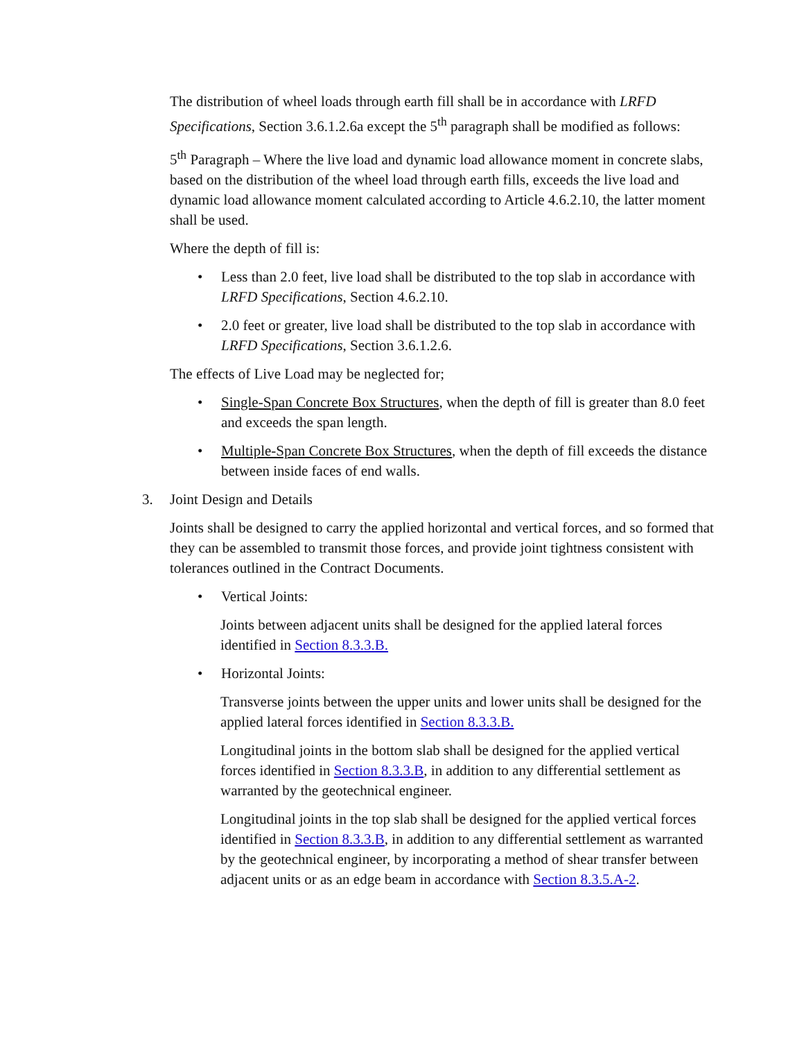The distribution of wheel loads through earth fill shall be in accordance with LRFD Specifications, Section 3.6.1.2.6a except the 5<sup>th</sup> paragraph shall be modified as follows:
5<sup>th</sup> Paragraph – Where the live load and dynamic load allowance moment in concrete slabs, based on the distribution of the wheel load through earth fills, exceeds the live load and dynamic load allowance moment calculated according to Article 4.6.2.10, the latter moment shall be used.
Where the depth of fill is:
• Less than 2.0 feet, live load shall be distributed to the top slab in accordance with LRFD Specifications, Section 4.6.2.10.
• 2.0 feet or greater, live load shall be distributed to the top slab in accordance with LRFD Specifications, Section 3.6.1.2.6.
The effects of Live Load may be neglected for;
• Single-Span Concrete Box Structures, when the depth of fill is greater than 8.0 feet and exceeds the span length.
• Multiple-Span Concrete Box Structures, when the depth of fill exceeds the distance between inside faces of end walls.
3. Joint Design and Details
Joints shall be designed to carry the applied horizontal and vertical forces, and so formed that they can be assembled to transmit those forces, and provide joint tightness consistent with tolerances outlined in the Contract Documents.
• Vertical Joints:
Joints between adjacent units shall be designed for the applied lateral forces identified in Section 8.3.3.B.
• Horizontal Joints:
Transverse joints between the upper units and lower units shall be designed for the applied lateral forces identified in Section 8.3.3.B.
Longitudinal joints in the bottom slab shall be designed for the applied vertical forces identified in Section 8.3.3.B, in addition to any differential settlement as warranted by the geotechnical engineer.
Longitudinal joints in the top slab shall be designed for the applied vertical forces identified in Section 8.3.3.B, in addition to any differential settlement as warranted by the geotechnical engineer, by incorporating a method of shear transfer between adjacent units or as an edge beam in accordance with Section 8.3.5.A-2.